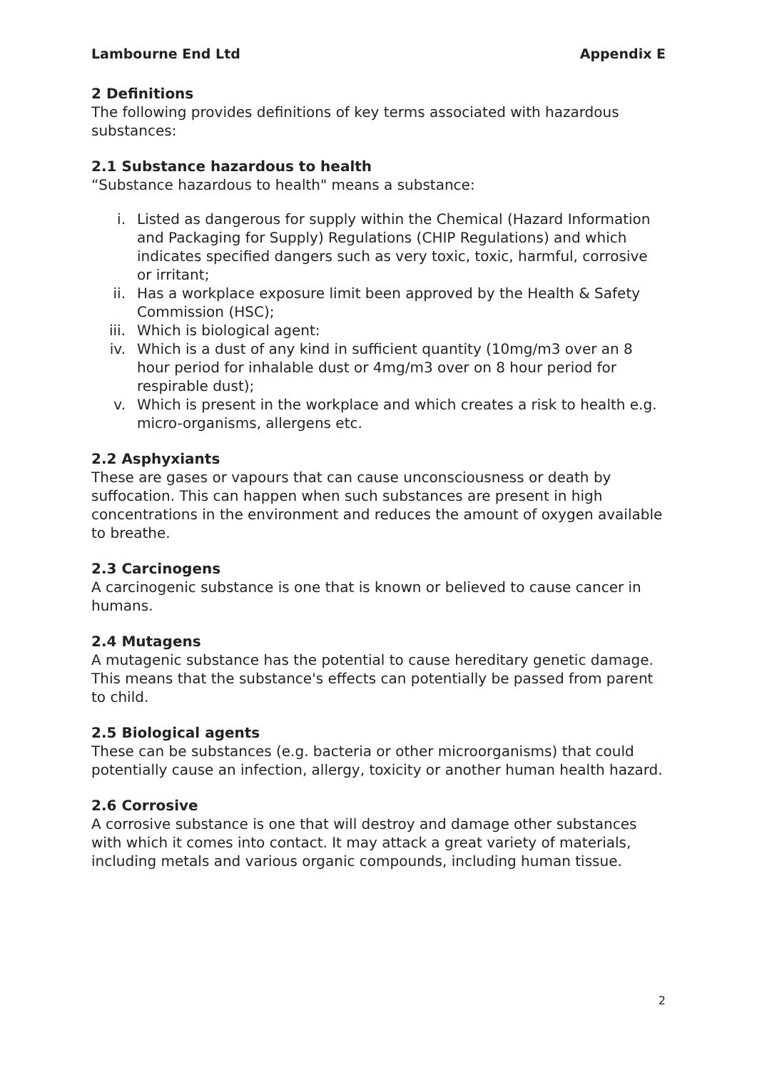Lambourne End Ltd Appendix E
2 Definitions
The following provides definitions of key terms associated with hazardous substances:
2.1 Substance hazardous to health
“Substance hazardous to health" means a substance:
i. Listed as dangerous for supply within the Chemical (Hazard Information and Packaging for Supply) Regulations (CHIP Regulations) and which indicates specified dangers such as very toxic, toxic, harmful, corrosive or irritant;
ii. Has a workplace exposure limit been approved by the Health & Safety Commission (HSC);
iii. Which is biological agent:
iv. Which is a dust of any kind in sufficient quantity (10mg/m3 over an 8 hour period for inhalable dust or 4mg/m3 over on 8 hour period for respirable dust);
v. Which is present in the workplace and which creates a risk to health e.g. micro-organisms, allergens etc.
2.2 Asphyxiants
These are gases or vapours that can cause unconsciousness or death by suffocation. This can happen when such substances are present in high concentrations in the environment and reduces the amount of oxygen available to breathe.
2.3 Carcinogens
A carcinogenic substance is one that is known or believed to cause cancer in humans.
2.4 Mutagens
A mutagenic substance has the potential to cause hereditary genetic damage. This means that the substance's effects can potentially be passed from parent to child.
2.5 Biological agents
These can be substances (e.g. bacteria or other microorganisms) that could potentially cause an infection, allergy, toxicity or another human health hazard.
2.6 Corrosive
A corrosive substance is one that will destroy and damage other substances with which it comes into contact. It may attack a great variety of materials, including metals and various organic compounds, including human tissue.
2